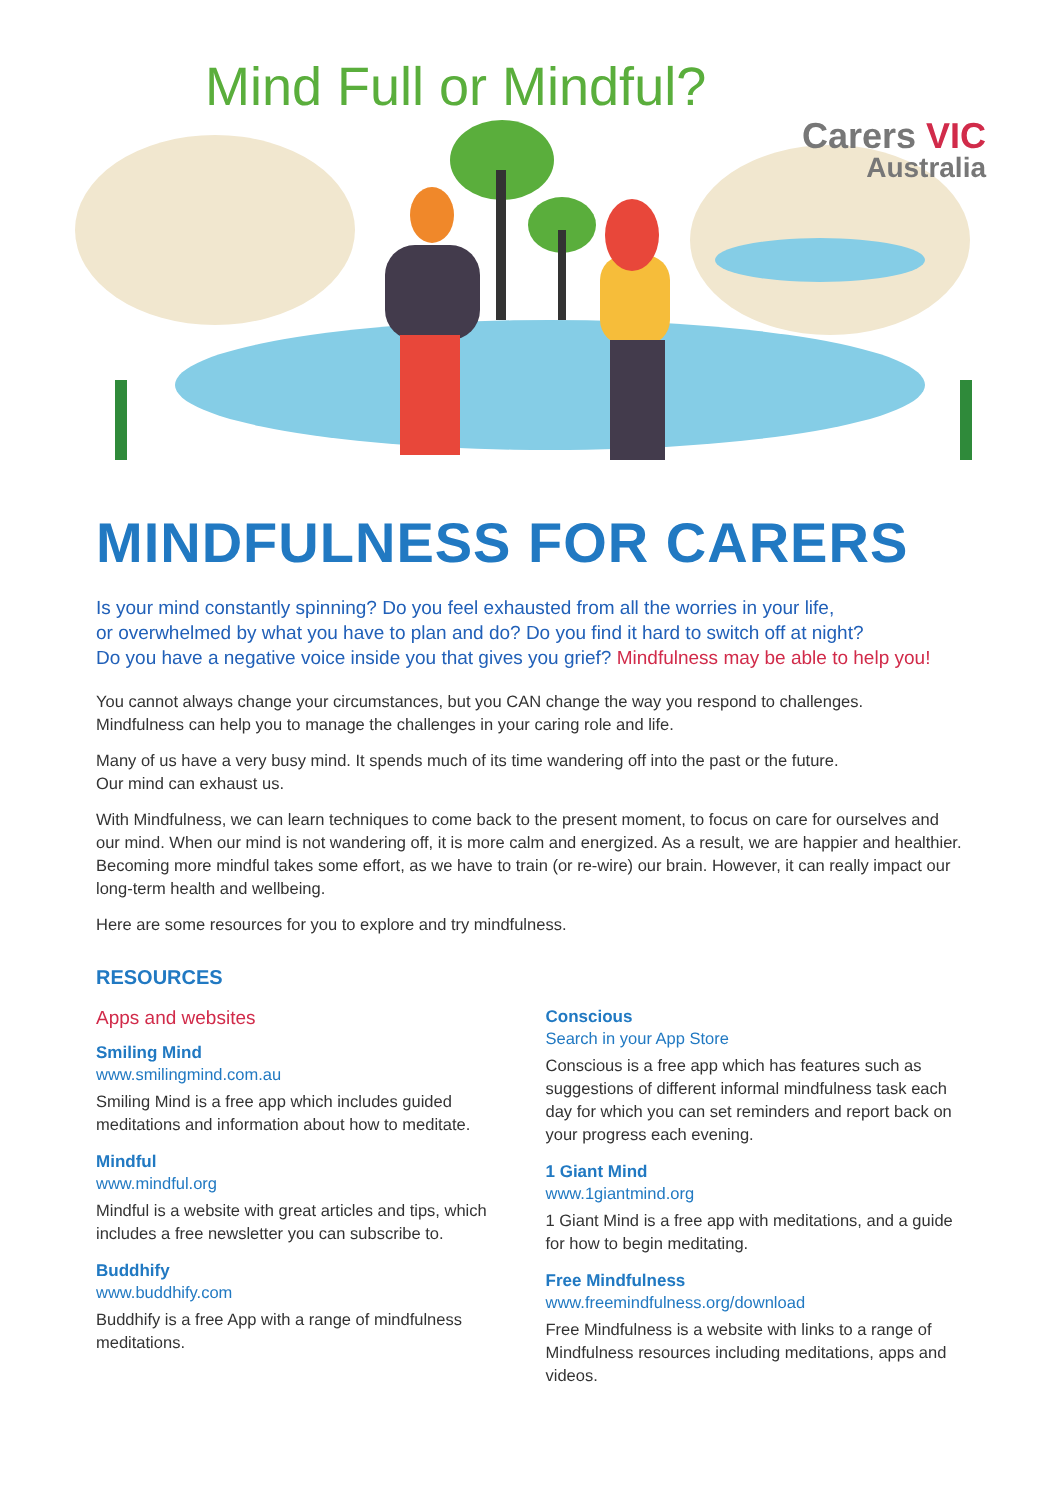Mind Full or Mindful?
Carers VIC
Australia
MINDFULNESS FOR CARERS
Is your mind constantly spinning? Do you feel exhausted from all the worries in your life,
or overwhelmed by what you have to plan and do? Do you find it hard to switch off at night?
Do you have a negative voice inside you that gives you grief? Mindfulness may be able to help you!
You cannot always change your circumstances, but you CAN change the way you respond to challenges.
Mindfulness can help you to manage the challenges in your caring role and life.
Many of us have a very busy mind. It spends much of its time wandering off into the past or the future.
Our mind can exhaust us.
With Mindfulness, we can learn techniques to come back to the present moment, to focus on care for ourselves and our mind. When our mind is not wandering off, it is more calm and energized. As a result, we are happier and healthier. Becoming more mindful takes some effort, as we have to train (or re-wire) our brain. However, it can really impact our long-term health and wellbeing.
Here are some resources for you to explore and try mindfulness.
RESOURCES
Apps and websites
Smiling Mind
www.smilingmind.com.au
Smiling Mind is a free app which includes guided meditations and information about how to meditate.
Mindful
www.mindful.org
Mindful is a website with great articles and tips, which includes a free newsletter you can subscribe to.
Buddhify
www.buddhify.com
Buddhify is a free App with a range of mindfulness meditations.
Conscious
Search in your App Store
Conscious is a free app which has features such as suggestions of different informal mindfulness task each day for which you can set reminders and report back on your progress each evening.
1 Giant Mind
www.1giantmind.org
1 Giant Mind is a free app with meditations, and a guide for how to begin meditating.
Free Mindfulness
www.freemindfulness.org/download
Free Mindfulness is a website with links to a range of Mindfulness resources including meditations, apps and videos.